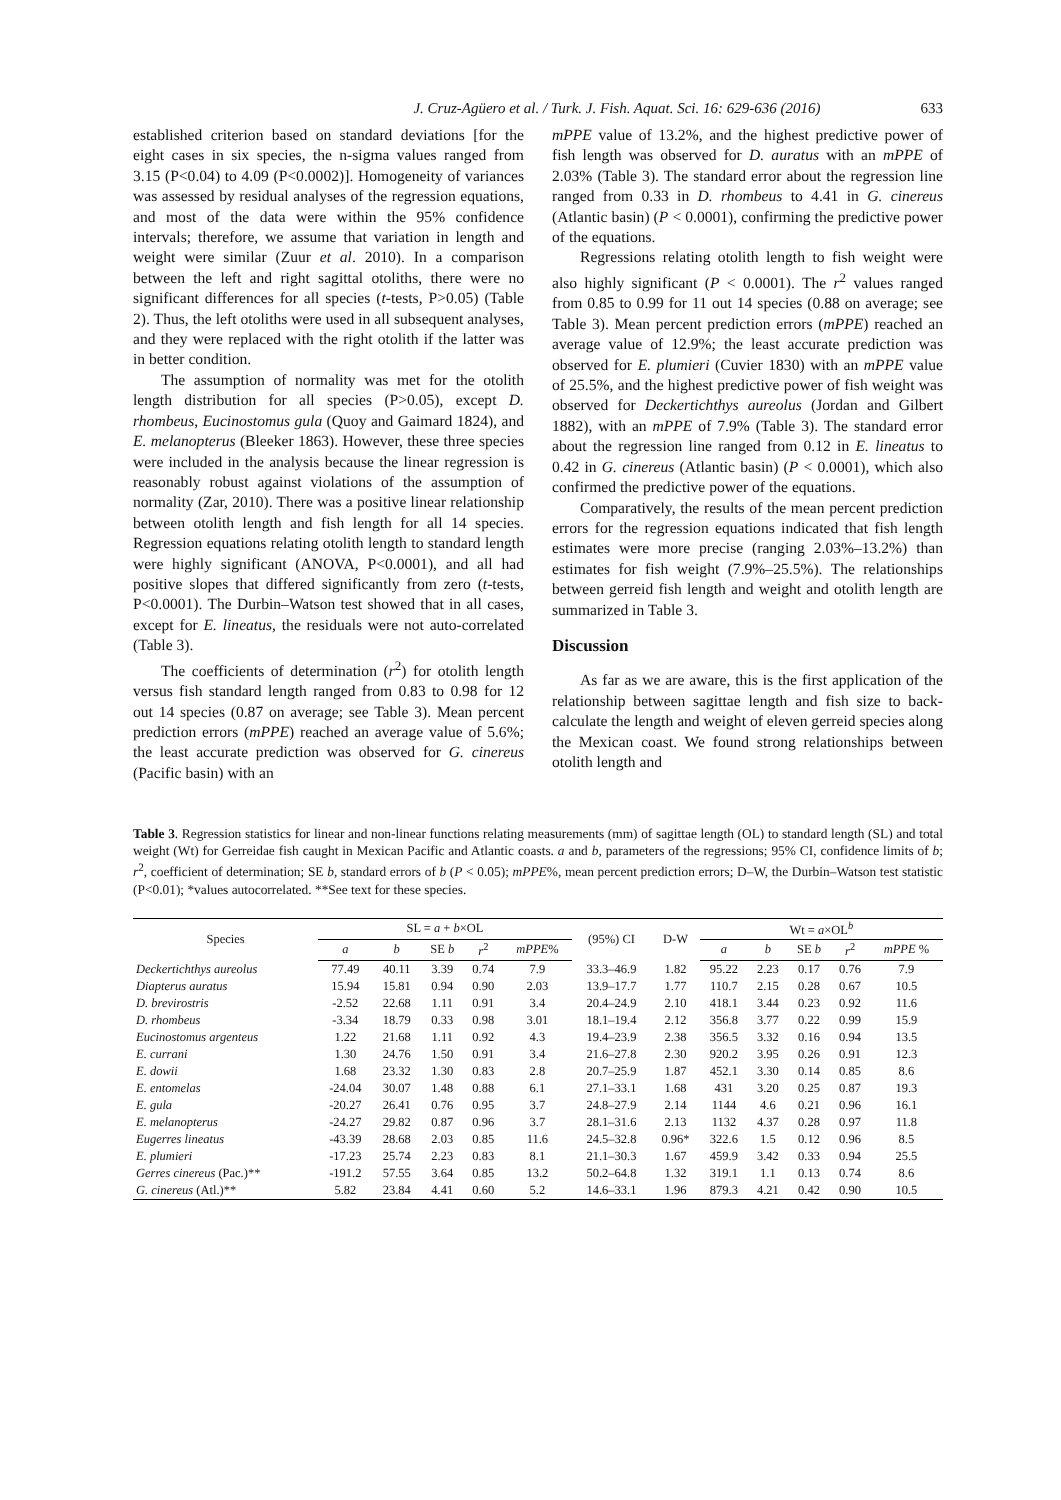J. Cruz-Agüero et al. / Turk. J. Fish. Aquat. Sci. 16: 629-636 (2016) 633
established criterion based on standard deviations [for the eight cases in six species, the n-sigma values ranged from 3.15 (P<0.04) to 4.09 (P<0.0002)]. Homogeneity of variances was assessed by residual analyses of the regression equations, and most of the data were within the 95% confidence intervals; therefore, we assume that variation in length and weight were similar (Zuur et al. 2010). In a comparison between the left and right sagittal otoliths, there were no significant differences for all species (t-tests, P>0.05) (Table 2). Thus, the left otoliths were used in all subsequent analyses, and they were replaced with the right otolith if the latter was in better condition.
The assumption of normality was met for the otolith length distribution for all species (P>0.05), except D. rhombeus, Eucinostomus gula (Quoy and Gaimard 1824), and E. melanopterus (Bleeker 1863). However, these three species were included in the analysis because the linear regression is reasonably robust against violations of the assumption of normality (Zar, 2010). There was a positive linear relationship between otolith length and fish length for all 14 species. Regression equations relating otolith length to standard length were highly significant (ANOVA, P<0.0001), and all had positive slopes that differed significantly from zero (t-tests, P<0.0001). The Durbin–Watson test showed that in all cases, except for E. lineatus, the residuals were not auto-correlated (Table 3).
The coefficients of determination (r<sup>2</sup>) for otolith length versus fish standard length ranged from 0.83 to 0.98 for 12 out 14 species (0.87 on average; see Table 3). Mean percent prediction errors (mPPE) reached an average value of 5.6%; the least accurate prediction was observed for G. cinereus (Pacific basin) with an
mPPE value of 13.2%, and the highest predictive power of fish length was observed for D. auratus with an mPPE of 2.03% (Table 3). The standard error about the regression line ranged from 0.33 in D. rhombeus to 4.41 in G. cinereus (Atlantic basin) (P < 0.0001), confirming the predictive power of the equations.
Regressions relating otolith length to fish weight were also highly significant (P < 0.0001). The r<sup>2</sup> values ranged from 0.85 to 0.99 for 11 out 14 species (0.88 on average; see Table 3). Mean percent prediction errors (mPPE) reached an average value of 12.9%; the least accurate prediction was observed for E. plumieri (Cuvier 1830) with an mPPE value of 25.5%, and the highest predictive power of fish weight was observed for Deckertichthys aureolus (Jordan and Gilbert 1882), with an mPPE of 7.9% (Table 3). The standard error about the regression line ranged from 0.12 in E. lineatus to 0.42 in G. cinereus (Atlantic basin) (P < 0.0001), which also confirmed the predictive power of the equations.
Comparatively, the results of the mean percent prediction errors for the regression equations indicated that fish length estimates were more precise (ranging 2.03%–13.2%) than estimates for fish weight (7.9%–25.5%). The relationships between gerreid fish length and weight and otolith length are summarized in Table 3.
Discussion
As far as we are aware, this is the first application of the relationship between sagittae length and fish size to back-calculate the length and weight of eleven gerreid species along the Mexican coast. We found strong relationships between otolith length and
Table 3. Regression statistics for linear and non-linear functions relating measurements (mm) of sagittae length (OL) to standard length (SL) and total weight (Wt) for Gerreidae fish caught in Mexican Pacific and Atlantic coasts. a and b, parameters of the regressions; 95% CI, confidence limits of b; r<sup>2</sup>, coefficient of determination; SE b, standard errors of b (P < 0.05); mPPE%, mean percent prediction errors; D–W, the Durbin–Watson test statistic (P<0.01); *values autocorrelated. **See text for these species.
| Species | SL = a + b ×OL | | | | | (95%) CI | D-W | Wt = a ×OL<sup>b</sup> | | | | |
| --- | --- | --- | --- | --- | --- | --- | --- | --- | --- | --- | --- | --- |
| | a | b | SE b | r<sup>2</sup> | mPPE % | | | a | b | SE b | r<sup>2</sup> | mPPE % |
| Deckertichthys aureolus | 77.49 | 40.11 | 3.39 | 0.74 | 7.9 | 33.3–46.9 | 1.82 | 95.22 | 2.23 | 0.17 | 0.76 | 7.9 |
| Diapterus auratus | 15.94 | 15.81 | 0.94 | 0.90 | 2.03 | 13.9–17.7 | 1.77 | 110.7 | 2.15 | 0.28 | 0.67 | 10.5 |
| D. brevirostris | -2.52 | 22.68 | 1.11 | 0.91 | 3.4 | 20.4–24.9 | 2.10 | 418.1 | 3.44 | 0.23 | 0.92 | 11.6 |
| D. rhombeus | -3.34 | 18.79 | 0.33 | 0.98 | 3.01 | 18.1–19.4 | 2.12 | 356.8 | 3.77 | 0.22 | 0.99 | 15.9 |
| Eucinostomus argenteus | 1.22 | 21.68 | 1.11 | 0.92 | 4.3 | 19.4–23.9 | 2.38 | 356.5 | 3.32 | 0.16 | 0.94 | 13.5 |
| E. currani | 1.30 | 24.76 | 1.50 | 0.91 | 3.4 | 21.6–27.8 | 2.30 | 920.2 | 3.95 | 0.26 | 0.91 | 12.3 |
| E. dowii | 1.68 | 23.32 | 1.30 | 0.83 | 2.8 | 20.7–25.9 | 1.87 | 452.1 | 3.30 | 0.14 | 0.85 | 8.6 |
| E. entomelas | -24.04 | 30.07 | 1.48 | 0.88 | 6.1 | 27.1–33.1 | 1.68 | 431 | 3.20 | 0.25 | 0.87 | 19.3 |
| E. gula | -20.27 | 26.41 | 0.76 | 0.95 | 3.7 | 24.8–27.9 | 2.14 | 1144 | 4.6 | 0.21 | 0.96 | 16.1 |
| E. melanopterus | -24.27 | 29.82 | 0.87 | 0.96 | 3.7 | 28.1–31.6 | 2.13 | 1132 | 4.37 | 0.28 | 0.97 | 11.8 |
| Eugerres lineatus | -43.39 | 28.68 | 2.03 | 0.85 | 11.6 | 24.5–32.8 | 0.96* | 322.6 | 1.5 | 0.12 | 0.96 | 8.5 |
| E. plumieri | -17.23 | 25.74 | 2.23 | 0.83 | 8.1 | 21.1–30.3 | 1.67 | 459.9 | 3.42 | 0.33 | 0.94 | 25.5 |
| Gerres cinereus (Pac.)** | -191.2 | 57.55 | 3.64 | 0.85 | 13.2 | 50.2–64.8 | 1.32 | 319.1 | 1.1 | 0.13 | 0.74 | 8.6 |
| G. cinereus (Atl.)** | 5.82 | 23.84 | 4.41 | 0.60 | 5.2 | 14.6–33.1 | 1.96 | 879.3 | 4.21 | 0.42 | 0.90 | 10.5 |